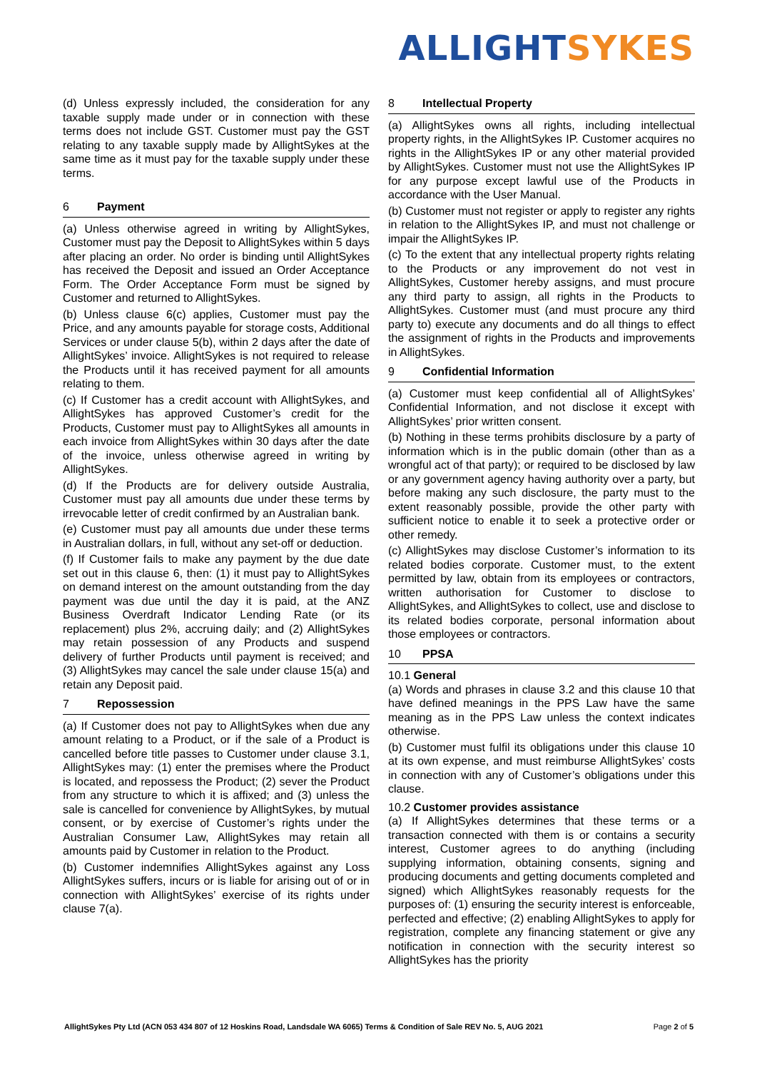ALLIGHT SYKES
(d) Unless expressly included, the consideration for any taxable supply made under or in connection with these terms does not include GST. Customer must pay the GST relating to any taxable supply made by AllightSykes at the same time as it must pay for the taxable supply under these terms.
6 Payment
(a) Unless otherwise agreed in writing by AllightSykes, Customer must pay the Deposit to AllightSykes within 5 days after placing an order. No order is binding until AllightSykes has received the Deposit and issued an Order Acceptance Form. The Order Acceptance Form must be signed by Customer and returned to AllightSykes.
(b) Unless clause 6(c) applies, Customer must pay the Price, and any amounts payable for storage costs, Additional Services or under clause 5(b), within 2 days after the date of AllightSykes’ invoice. AllightSykes is not required to release the Products until it has received payment for all amounts relating to them.
(c) If Customer has a credit account with AllightSykes, and AllightSykes has approved Customer’s credit for the Products, Customer must pay to AllightSykes all amounts in each invoice from AllightSykes within 30 days after the date of the invoice, unless otherwise agreed in writing by AllightSykes.
(d) If the Products are for delivery outside Australia, Customer must pay all amounts due under these terms by irrevocable letter of credit confirmed by an Australian bank.
(e) Customer must pay all amounts due under these terms in Australian dollars, in full, without any set-off or deduction.
(f) If Customer fails to make any payment by the due date set out in this clause 6, then: (1) it must pay to AllightSykes on demand interest on the amount outstanding from the day payment was due until the day it is paid, at the ANZ Business Overdraft Indicator Lending Rate (or its replacement) plus 2%, accruing daily; and (2) AllightSykes may retain possession of any Products and suspend delivery of further Products until payment is received; and (3) AllightSykes may cancel the sale under clause 15(a) and retain any Deposit paid.
7 Repossession
(a) If Customer does not pay to AllightSykes when due any amount relating to a Product, or if the sale of a Product is cancelled before title passes to Customer under clause 3.1, AllightSykes may: (1) enter the premises where the Product is located, and repossess the Product; (2) sever the Product from any structure to which it is affixed; and (3) unless the sale is cancelled for convenience by AllightSykes, by mutual consent, or by exercise of Customer’s rights under the Australian Consumer Law, AllightSykes may retain all amounts paid by Customer in relation to the Product.
(b) Customer indemnifies AllightSykes against any Loss AllightSykes suffers, incurs or is liable for arising out of or in connection with AllightSykes’ exercise of its rights under clause 7(a).
8 Intellectual Property
(a) AllightSykes owns all rights, including intellectual property rights, in the AllightSykes IP. Customer acquires no rights in the AllightSykes IP or any other material provided by AllightSykes. Customer must not use the AllightSykes IP for any purpose except lawful use of the Products in accordance with the User Manual.
(b) Customer must not register or apply to register any rights in relation to the AllightSykes IP, and must not challenge or impair the AllightSykes IP.
(c) To the extent that any intellectual property rights relating to the Products or any improvement do not vest in AllightSykes, Customer hereby assigns, and must procure any third party to assign, all rights in the Products to AllightSykes. Customer must (and must procure any third party to) execute any documents and do all things to effect the assignment of rights in the Products and improvements in AllightSykes.
9 Confidential Information
(a) Customer must keep confidential all of AllightSykes’ Confidential Information, and not disclose it except with AllightSykes’ prior written consent.
(b) Nothing in these terms prohibits disclosure by a party of information which is in the public domain (other than as a wrongful act of that party); or required to be disclosed by law or any government agency having authority over a party, but before making any such disclosure, the party must to the extent reasonably possible, provide the other party with sufficient notice to enable it to seek a protective order or other remedy.
(c) AllightSykes may disclose Customer’s information to its related bodies corporate. Customer must, to the extent permitted by law, obtain from its employees or contractors, written authorisation for Customer to disclose to AllightSykes, and AllightSykes to collect, use and disclose to its related bodies corporate, personal information about those employees or contractors.
10 PPSA
10.1 General
(a) Words and phrases in clause 3.2 and this clause 10 that have defined meanings in the PPS Law have the same meaning as in the PPS Law unless the context indicates otherwise.
(b) Customer must fulfil its obligations under this clause 10 at its own expense, and must reimburse AllightSykes’ costs in connection with any of Customer’s obligations under this clause.
10.2 Customer provides assistance
(a) If AllightSykes determines that these terms or a transaction connected with them is or contains a security interest, Customer agrees to do anything (including supplying information, obtaining consents, signing and producing documents and getting documents completed and signed) which AllightSykes reasonably requests for the purposes of: (1) ensuring the security interest is enforceable, perfected and effective; (2) enabling AllightSykes to apply for registration, complete any financing statement or give any notification in connection with the security interest so AllightSykes has the priority
AllightSykes Pty Ltd (ACN 053 434 807 of 12 Hoskins Road, Landsdale WA 6065) Terms & Condition of Sale REV No. 5, AUG 2021
Page 2 of 5